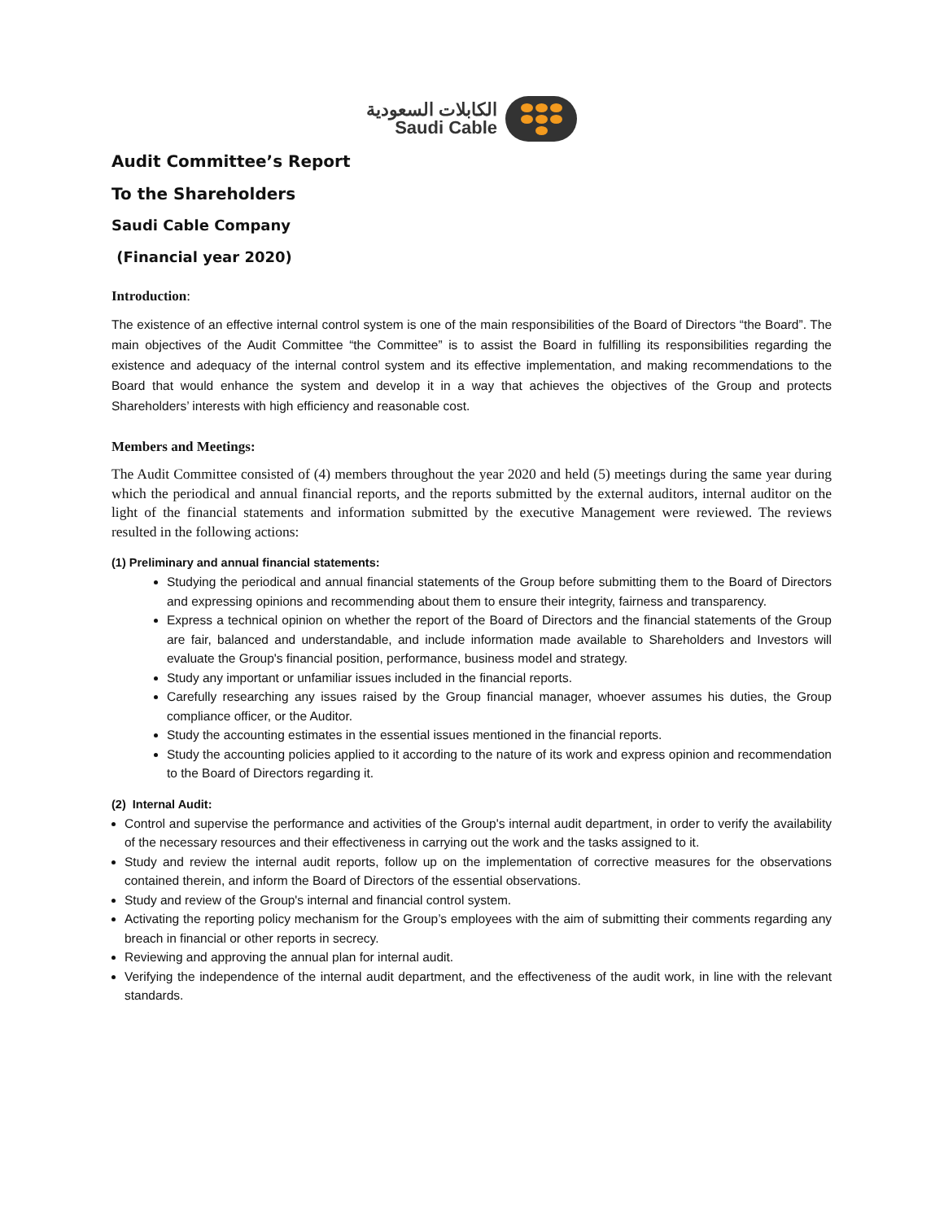الكابلات السعودية
Saudi Cable
Audit Committee’s Report
To the Shareholders
Saudi Cable Company
(Financial year 2020)
Introduction:
The existence of an effective internal control system is one of the main responsibilities of the Board of Directors “the Board”. The main objectives of the Audit Committee “the Committee” is to assist the Board in fulfilling its responsibilities regarding the existence and adequacy of the internal control system and its effective implementation, and making recommendations to the Board that would enhance the system and develop it in a way that achieves the objectives of the Group and protects Shareholders’ interests with high efficiency and reasonable cost.
Members and Meetings:
The Audit Committee consisted of (4) members throughout the year 2020 and held (5) meetings during the same year during which the periodical and annual financial reports, and the reports submitted by the external auditors, internal auditor on the light of the financial statements and information submitted by the executive Management were reviewed. The reviews resulted in the following actions:
(1) Preliminary and annual financial statements:
Studying the periodical and annual financial statements of the Group before submitting them to the Board of Directors and expressing opinions and recommending about them to ensure their integrity, fairness and transparency.
Express a technical opinion on whether the report of the Board of Directors and the financial statements of the Group are fair, balanced and understandable, and include information made available to Shareholders and Investors will evaluate the Group's financial position, performance, business model and strategy.
Study any important or unfamiliar issues included in the financial reports.
Carefully researching any issues raised by the Group financial manager, whoever assumes his duties, the Group compliance officer, or the Auditor.
Study the accounting estimates in the essential issues mentioned in the financial reports.
Study the accounting policies applied to it according to the nature of its work and express opinion and recommendation to the Board of Directors regarding it.
(2) Internal Audit:
Control and supervise the performance and activities of the Group's internal audit department, in order to verify the availability of the necessary resources and their effectiveness in carrying out the work and the tasks assigned to it.
Study and review the internal audit reports, follow up on the implementation of corrective measures for the observations contained therein, and inform the Board of Directors of the essential observations.
Study and review of the Group's internal and financial control system.
Activating the reporting policy mechanism for the Group’s employees with the aim of submitting their comments regarding any breach in financial or other reports in secrecy.
Reviewing and approving the annual plan for internal audit.
Verifying the independence of the internal audit department, and the effectiveness of the audit work, in line with the relevant standards.